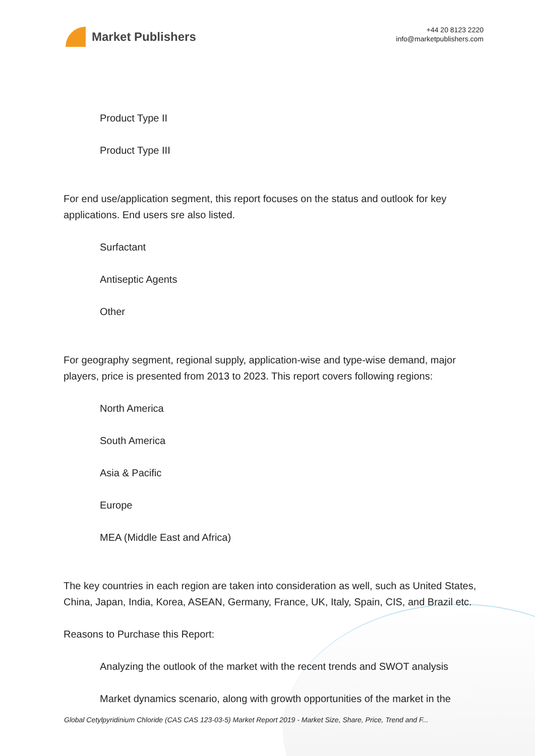Market Publishers
+44 20 8123 2220
info@marketpublishers.com
Product Type II
Product Type III
For end use/application segment, this report focuses on the status and outlook for key applications. End users sre also listed.
Surfactant
Antiseptic Agents
Other
For geography segment, regional supply, application-wise and type-wise demand, major players, price is presented from 2013 to 2023. This report covers following regions:
North America
South America
Asia & Pacific
Europe
MEA (Middle East and Africa)
The key countries in each region are taken into consideration as well, such as United States, China, Japan, India, Korea, ASEAN, Germany, France, UK, Italy, Spain, CIS, and Brazil etc.
Reasons to Purchase this Report:
Analyzing the outlook of the market with the recent trends and SWOT analysis
Market dynamics scenario, along with growth opportunities of the market in the
Global Cetylpyridinium Chloride (CAS CAS 123-03-5) Market Report 2019 - Market Size, Share, Price, Trend and F...